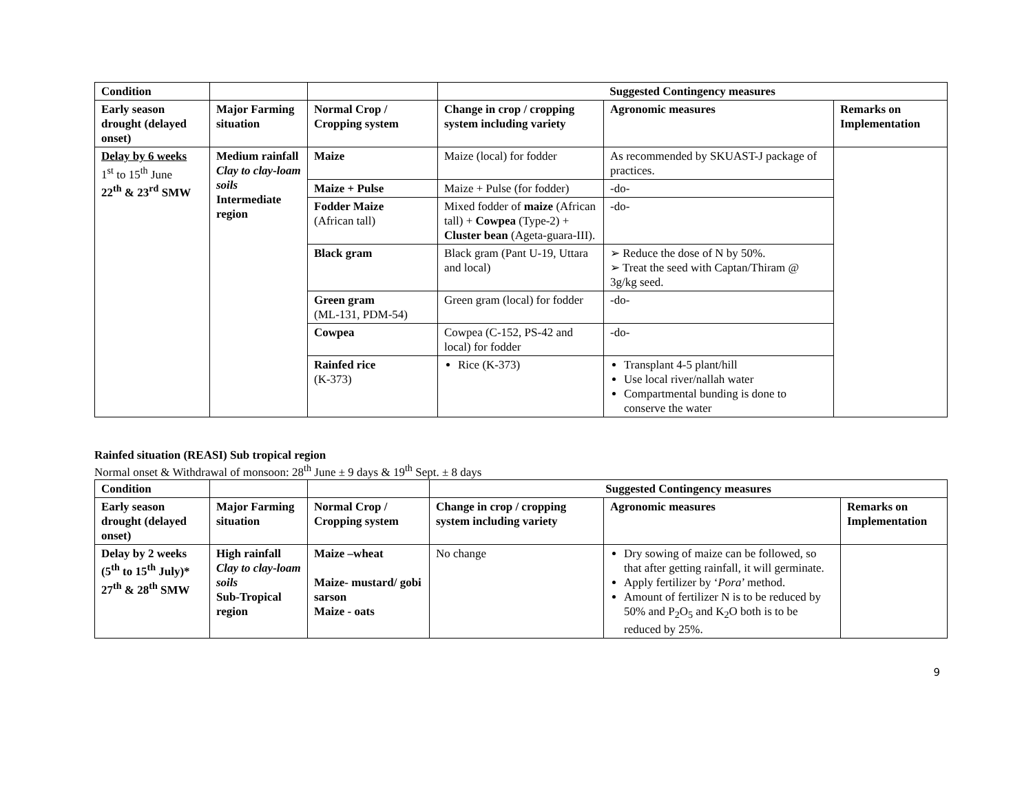| Condition | | | Suggested Contingency measures | | |
| --- | --- | --- | --- | --- | --- |
| Early season drought (delayed onset) | Major Farming situation | Normal Crop / Cropping system | Change in crop / cropping system including variety | Agronomic measures | Remarks on Implementation |
| Delay by 6 weeks 1<sup>st</sup> to 15<sup>th</sup> June 22<sup>th</sup> & 23<sup>rd</sup> SMW | Medium rainfall Clay to clay-loam soils Intermediate region | Maize | Maize (local) for fodder | As recommended by SKUAST-J package of practices. | |
| | | Maize + Pulse | Maize + Pulse (for fodder) | -do- | |
| | | Fodder Maize (African tall) | Mixed fodder of maize (African tall) + Cowpea (Type-2) + Cluster bean (Ageta-guara-III). | -do- | |
| | | Black gram | Black gram (Pant U-19, Uttara and local) | ➢ Reduce the dose of N by 50%. ➢ Treat the seed with Captan/Thiram @ 3g/kg seed. | |
| | | Green gram (ML-131, PDM-54) | Green gram (local) for fodder | -do- | |
| | | Cowpea | Cowpea (C-152, PS-42 and local) for fodder | -do- | |
| | | Rainfed rice (K-373) | Rice (K-373) | Transplant 4-5 plant/hill Use local river/nallah water Compartmental bunding is done to conserve the water | |
Rainfed situation (REASI) Sub tropical region
Normal onset & Withdrawal of monsoon: 28<sup>th</sup> June ± 9 days & 19<sup>th</sup> Sept. ± 8 days
| Condition | | | Suggested Contingency measures | | |
| --- | --- | --- | --- | --- | --- |
| Early season drought (delayed onset) | Major Farming situation | Normal Crop / Cropping system | Change in crop / cropping system including variety | Agronomic measures | Remarks on Implementation |
| Delay by 2 weeks (5<sup>th</sup> to 15<sup>th</sup> July)* 27<sup>th</sup> & 28<sup>th</sup> SMW | High rainfall Clay to clay-loam soils Sub-Tropical region | Maize –wheat Maize- mustard/ gobi sarson Maize - oats | No change | Dry sowing of maize can be followed, so that after getting rainfall, it will germinate. Apply fertilizer by ‘ Pora ’ method. Amount of fertilizer N is to be reduced by 50% and P<sub>2</sub>O<sub>5</sub> and K<sub>2</sub>O both is to be reduced by 25%. | |
9